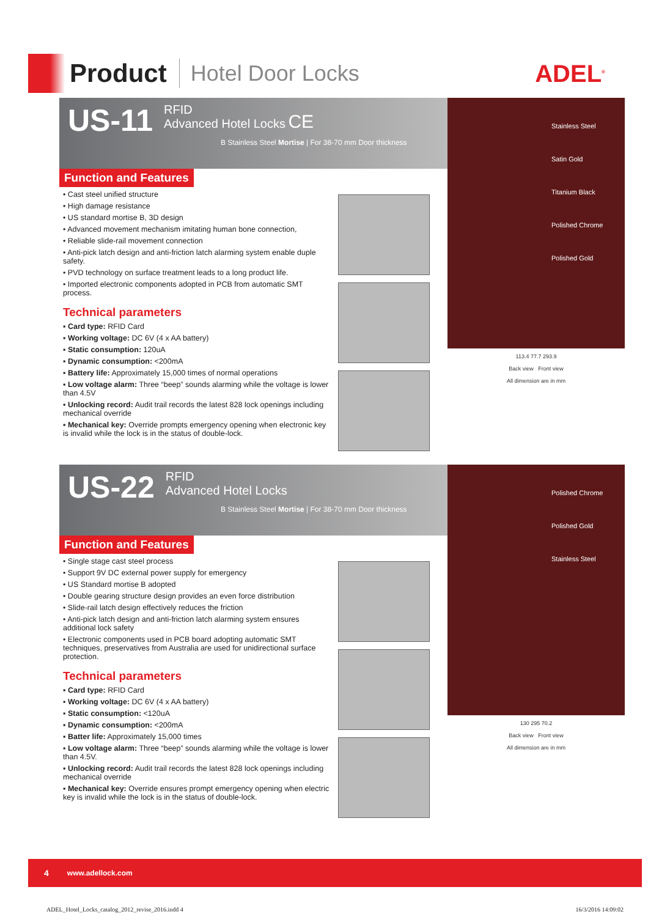Product
Hotel Door Locks ADEL<sup>®</sup>
US-11 RFID
Advanced Hotel Locks CE
B Stainless Steel Mortise | For 38-70 mm Door thickness
Function and Features
• Cast steel unified structure
• High damage resistance
• US standard mortise B, 3D design
• Advanced movement mechanism imitating human bone connection,
• Reliable slide-rail movement connection
• Anti-pick latch design and anti-friction latch alarming system enable duple safety.
• PVD technology on surface treatment leads to a long product life.
• Imported electronic components adopted in PCB from automatic SMT process.
Technical parameters
▪ Card type: RFID Card
▪ Working voltage: DC 6V (4 x AA battery)
▪ Static consumption: 120uA
▪ Dynamic consumption: <200mA
▪ Battery life: Approximately 15,000 times of normal operations
▪ Low voltage alarm: Three “beep” sounds alarming while the voltage is lower than 4.5V
▪ Unlocking record: Audit trail records the latest 828 lock openings including mechanical override
▪ Mechanical key: Override prompts emergency opening when electronic key is invalid while the lock is in the status of double-lock.
Stainless Steel
Satin Gold
Titanium Black
Polished Chrome
Polished Gold
113.4 77.7 293.9
Back view Front view
All dimension are in mm
US-22 RFID
Advanced Hotel Locks
B Stainless Steel Mortise | For 38-70 mm Door thickness
Function and Features
• Single stage cast steel process
• Support 9V DC external power supply for emergency
• US Standard mortise B adopted
• Double gearing structure design provides an even force distribution
• Slide-rail latch design effectively reduces the friction
• Anti-pick latch design and anti-friction latch alarming system ensures additional lock safety
• Electronic components used in PCB board adopting automatic SMT techniques, preservatives from Australia are used for unidirectional surface protection.
Technical parameters
▪ Card type: RFID Card
▪ Working voltage: DC 6V (4 x AA battery)
▪ Static consumption: <120uA
▪ Dynamic consumption: <200mA
▪ Batter life: Approximately 15,000 times
▪ Low voltage alarm: Three “beep” sounds alarming while the voltage is lower than 4.5V.
▪ Unlocking record: Audit trail records the latest 828 lock openings including mechanical override
▪ Mechanical key: Override ensures prompt emergency opening when electric key is invalid while the lock is in the status of double-lock.
Polished Chrome
Polished Gold
Stainless Steel
130 295 70.2
Back view Front view
All dimension are in mm
4 www.adellock.com
ADEL_Hotel_Locks_catalog_2012_revise_2016.indd 4 16/3/2016 14:09:02